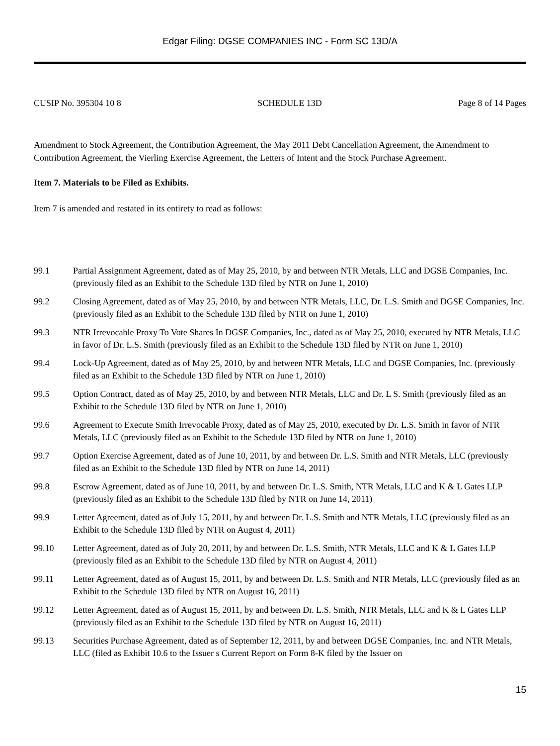Edgar Filing: DGSE COMPANIES INC - Form SC 13D/A
CUSIP No. 395304 10 8 SCHEDULE 13D Page 8 of 14 Pages
Amendment to Stock Agreement, the Contribution Agreement, the May 2011 Debt Cancellation Agreement, the Amendment to Contribution Agreement, the Vierling Exercise Agreement, the Letters of Intent and the Stock Purchase Agreement.
Item 7. Materials to be Filed as Exhibits.
Item 7 is amended and restated in its entirety to read as follows:
99.1 Partial Assignment Agreement, dated as of May 25, 2010, by and between NTR Metals, LLC and DGSE Companies, Inc. (previously filed as an Exhibit to the Schedule 13D filed by NTR on June 1, 2010)
99.2 Closing Agreement, dated as of May 25, 2010, by and between NTR Metals, LLC, Dr. L.S. Smith and DGSE Companies, Inc. (previously filed as an Exhibit to the Schedule 13D filed by NTR on June 1, 2010)
99.3 NTR Irrevocable Proxy To Vote Shares In DGSE Companies, Inc., dated as of May 25, 2010, executed by NTR Metals, LLC in favor of Dr. L.S. Smith (previously filed as an Exhibit to the Schedule 13D filed by NTR on June 1, 2010)
99.4 Lock-Up Agreement, dated as of May 25, 2010, by and between NTR Metals, LLC and DGSE Companies, Inc. (previously filed as an Exhibit to the Schedule 13D filed by NTR on June 1, 2010)
99.5 Option Contract, dated as of May 25, 2010, by and between NTR Metals, LLC and Dr. L S. Smith (previously filed as an Exhibit to the Schedule 13D filed by NTR on June 1, 2010)
99.6 Agreement to Execute Smith Irrevocable Proxy, dated as of May 25, 2010, executed by Dr. L.S. Smith in favor of NTR Metals, LLC (previously filed as an Exhibit to the Schedule 13D filed by NTR on June 1, 2010)
99.7 Option Exercise Agreement, dated as of June 10, 2011, by and between Dr. L.S. Smith and NTR Metals, LLC (previously filed as an Exhibit to the Schedule 13D filed by NTR on June 14, 2011)
99.8 Escrow Agreement, dated as of June 10, 2011, by and between Dr. L.S. Smith, NTR Metals, LLC and K & L Gates LLP (previously filed as an Exhibit to the Schedule 13D filed by NTR on June 14, 2011)
99.9 Letter Agreement, dated as of July 15, 2011, by and between Dr. L.S. Smith and NTR Metals, LLC (previously filed as an Exhibit to the Schedule 13D filed by NTR on August 4, 2011)
99.10 Letter Agreement, dated as of July 20, 2011, by and between Dr. L.S. Smith, NTR Metals, LLC and K & L Gates LLP (previously filed as an Exhibit to the Schedule 13D filed by NTR on August 4, 2011)
99.11 Letter Agreement, dated as of August 15, 2011, by and between Dr. L.S. Smith and NTR Metals, LLC (previously filed as an Exhibit to the Schedule 13D filed by NTR on August 16, 2011)
99.12 Letter Agreement, dated as of August 15, 2011, by and between Dr. L.S. Smith, NTR Metals, LLC and K & L Gates LLP (previously filed as an Exhibit to the Schedule 13D filed by NTR on August 16, 2011)
99.13 Securities Purchase Agreement, dated as of September 12, 2011, by and between DGSE Companies, Inc. and NTR Metals, LLC (filed as Exhibit 10.6 to the Issuer s Current Report on Form 8-K filed by the Issuer on
15